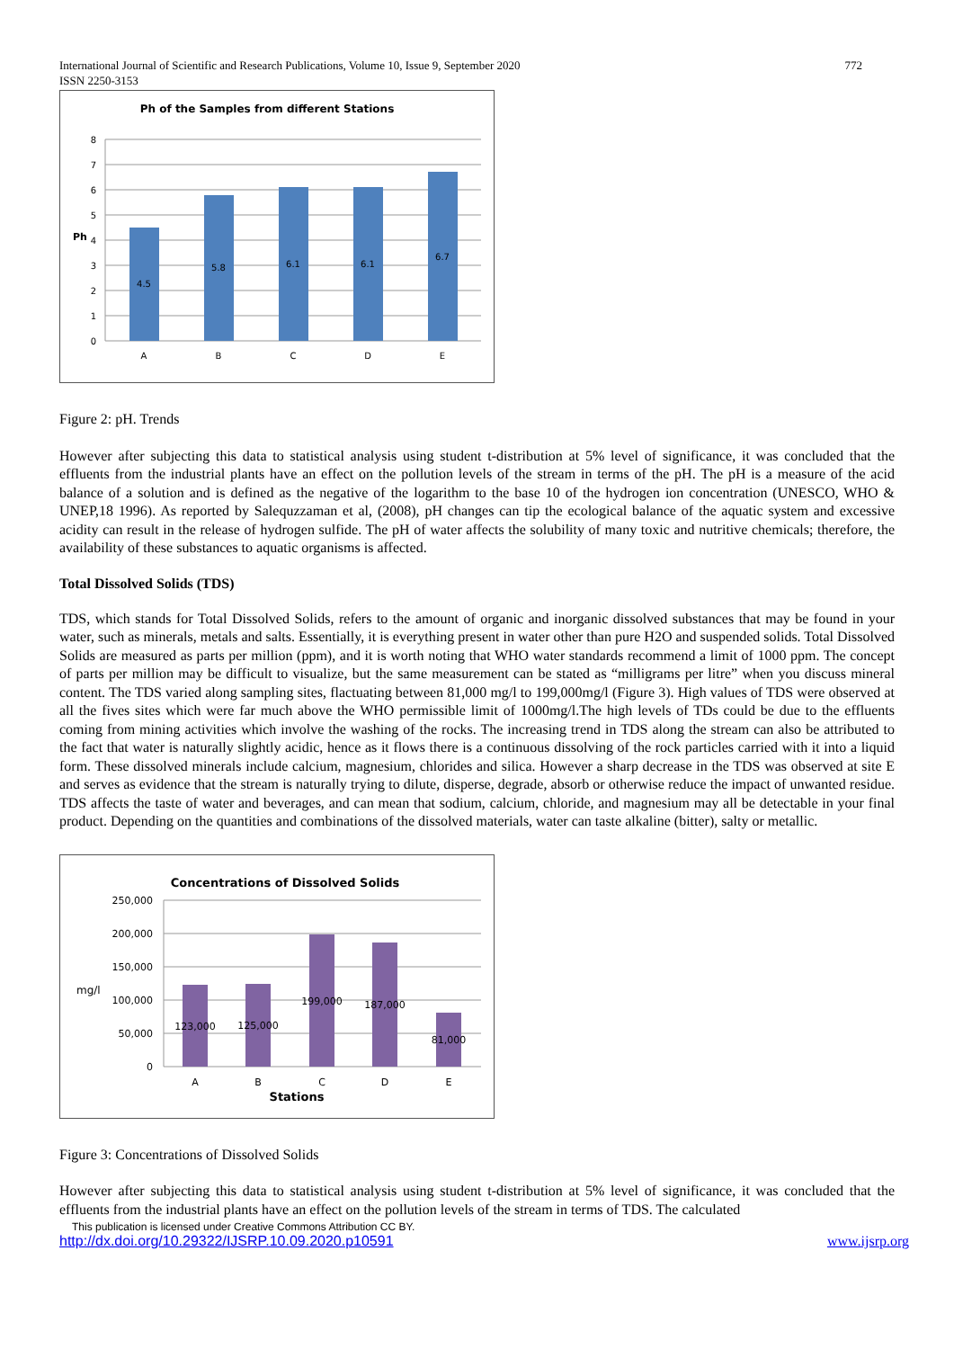International Journal of Scientific and Research Publications, Volume 10, Issue 9, September 2020
ISSN 2250-3153 772
Ph of the Samples from different Stations
8
7
6
5
4
3
2
1
0
Ph
4.5
5.8
6.1
6.1
6.7
A
B
C
D
E
Figure 2: pH. Trends
However after subjecting this data to statistical analysis using student t-distribution at 5% level of significance, it was concluded that the effluents from the industrial plants have an effect on the pollution levels of the stream in terms of the pH. The pH is a measure of the acid balance of a solution and is defined as the negative of the logarithm to the base 10 of the hydrogen ion concentration (UNESCO, WHO & UNEP,18 1996). As reported by Salequzzaman et al, (2008), pH changes can tip the ecological balance of the aquatic system and excessive acidity can result in the release of hydrogen sulfide. The pH of water affects the solubility of many toxic and nutritive chemicals; therefore, the availability of these substances to aquatic organisms is affected.
Total Dissolved Solids (TDS)
TDS, which stands for Total Dissolved Solids, refers to the amount of organic and inorganic dissolved substances that may be found in your water, such as minerals, metals and salts. Essentially, it is everything present in water other than pure H2O and suspended solids. Total Dissolved Solids are measured as parts per million (ppm), and it is worth noting that WHO water standards recommend a limit of 1000 ppm. The concept of parts per million may be difficult to visualize, but the same measurement can be stated as “milligrams per litre” when you discuss mineral content. The TDS varied along sampling sites, flactuating between 81,000 mg/l to 199,000mg/l (Figure 3). High values of TDS were observed at all the fives sites which were far much above the WHO permissible limit of 1000mg/l.The high levels of TDs could be due to the effluents coming from mining activities which involve the washing of the rocks. The increasing trend in TDS along the stream can also be attributed to the fact that water is naturally slightly acidic, hence as it flows there is a continuous dissolving of the rock particles carried with it into a liquid form. These dissolved minerals include calcium, magnesium, chlorides and silica. However a sharp decrease in the TDS was observed at site E and serves as evidence that the stream is naturally trying to dilute, disperse, degrade, absorb or otherwise reduce the impact of unwanted residue. TDS affects the taste of water and beverages, and can mean that sodium, calcium, chloride, and magnesium may all be detectable in your final product. Depending on the quantities and combinations of the dissolved materials, water can taste alkaline (bitter), salty or metallic.
Concentrations of Dissolved Solids
250,000
200,000
150,000
100,000
50,000
0
mg/l
123,000
125,000
199,000
187,000
81,000
A
B
C
D
E
Stations
Figure 3: Concentrations of Dissolved Solids
However after subjecting this data to statistical analysis using student t-distribution at 5% level of significance, it was concluded that the effluents from the industrial plants have an effect on the pollution levels of the stream in terms of TDS. The calculated
This publication is licensed under Creative Commons Attribution CC BY.
http://dx.doi.org/10.29322/IJSRP.10.09.2020.p10591 www.ijsrp.org